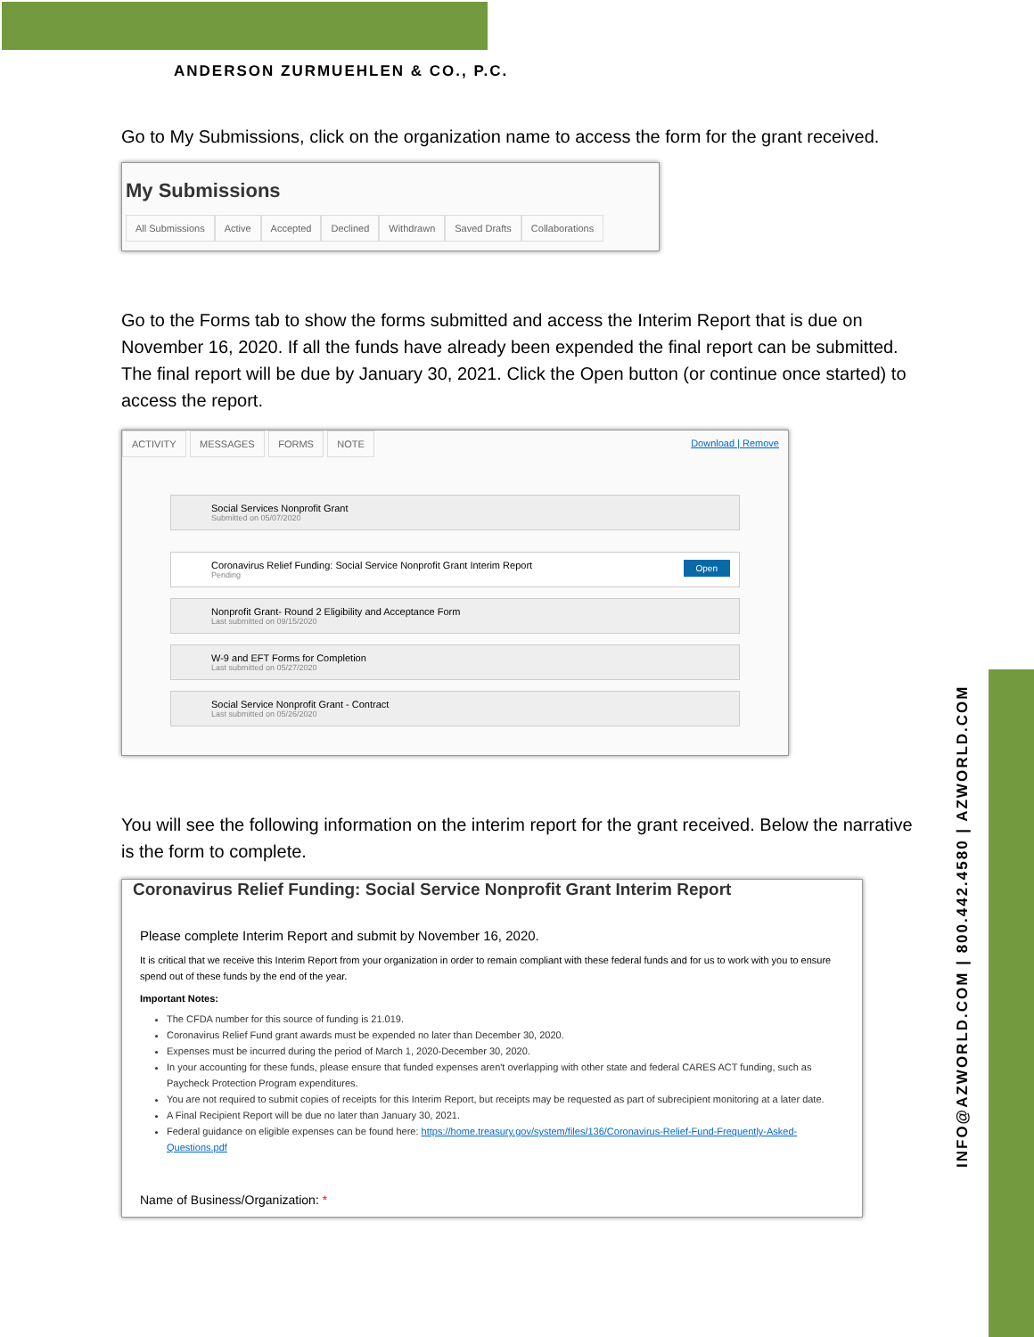ANDERSON ZURMUEHLEN & CO., P.C.
INFO@AZWORLD.COM | 800.442.4580 | AZWORLD.COM
Go to My Submissions, click on the organization name to access the form for the grant received.
My Submissions
All Submissions Active Accepted Declined Withdrawn Saved Drafts Collaborations
Go to the Forms tab to show the forms submitted and access the Interim Report that is due on November 16, 2020. If all the funds have already been expended the final report can be submitted. The final report will be due by January 30, 2021. Click the Open button (or continue once started) to access the report.
ACTIVITY MESSAGES FORMS NOTE Download | Remove
Social Services Nonprofit Grant
Submitted on 05/07/2020
Coronavirus Relief Funding: Social Service Nonprofit Grant Interim Report
Pending Open
Nonprofit Grant- Round 2 Eligibility and Acceptance Form
Last submitted on 09/15/2020
W-9 and EFT Forms for Completion
Last submitted on 05/27/2020
Social Service Nonprofit Grant - Contract
Last submitted on 05/26/2020
You will see the following information on the interim report for the grant received. Below the narrative is the form to complete.
Coronavirus Relief Funding: Social Service Nonprofit Grant Interim Report
Please complete Interim Report and submit by November 16, 2020.
It is critical that we receive this Interim Report from your organization in order to remain compliant with these federal funds and for us to work with you to ensure spend out of these funds by the end of the year.
Important Notes:
The CFDA number for this source of funding is 21.019.
Coronavirus Relief Fund grant awards must be expended no later than December 30, 2020.
Expenses must be incurred during the period of March 1, 2020-December 30, 2020.
In your accounting for these funds, please ensure that funded expenses aren't overlapping with other state and federal CARES ACT funding, such as Paycheck Protection Program expenditures.
You are not required to submit copies of receipts for this Interim Report, but receipts may be requested as part of subrecipient monitoring at a later date.
A Final Recipient Report will be due no later than January 30, 2021.
Federal guidance on eligible expenses can be found here: https://home.treasury.gov/system/files/136/Coronavirus-Relief-Fund-Frequently-Asked-Questions.pdf
Name of Business/Organization: *